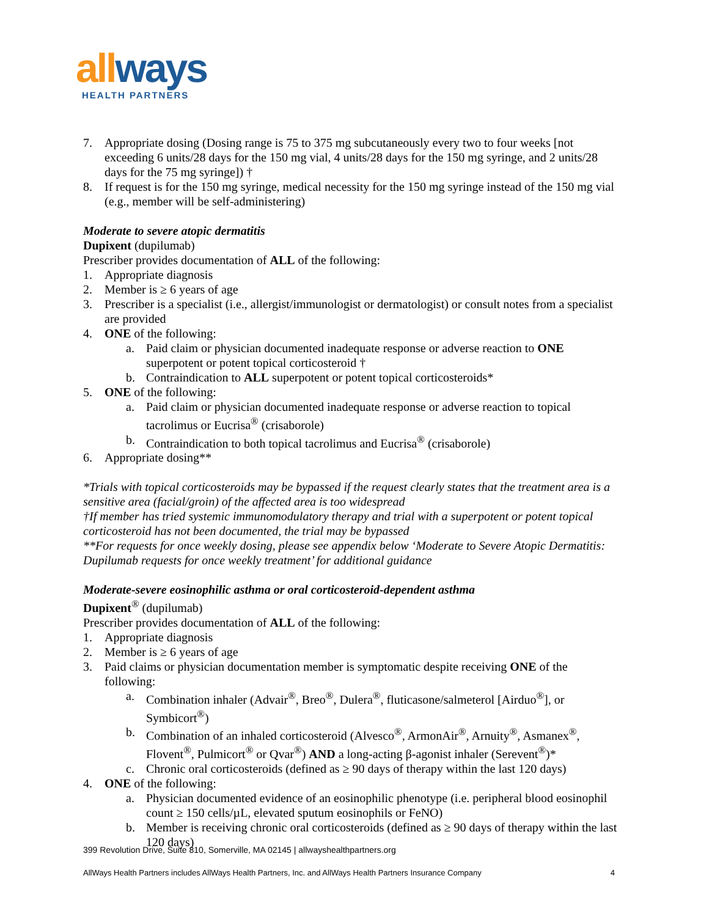allways
HEALTH PARTNERS
7. Appropriate dosing (Dosing range is 75 to 375 mg subcutaneously every two to four weeks [not exceeding 6 units/28 days for the 150 mg vial, 4 units/28 days for the 150 mg syringe, and 2 units/28 days for the 75 mg syringe]) †
8. If request is for the 150 mg syringe, medical necessity for the 150 mg syringe instead of the 150 mg vial (e.g., member will be self-administering)
Moderate to severe atopic dermatitis
Dupixent (dupilumab)
Prescriber provides documentation of ALL of the following:
1. Appropriate diagnosis
2. Member is ≥ 6 years of age
3. Prescriber is a specialist (i.e., allergist/immunologist or dermatologist) or consult notes from a specialist are provided
4. ONE of the following:
a. Paid claim or physician documented inadequate response or adverse reaction to ONE superpotent or potent topical corticosteroid †
b. Contraindication to ALL superpotent or potent topical corticosteroids*
5. ONE of the following:
a. Paid claim or physician documented inadequate response or adverse reaction to topical tacrolimus or Eucrisa<sup>®</sup> (crisaborole)
b. Contraindication to both topical tacrolimus and Eucrisa<sup>®</sup> (crisaborole)
6. Appropriate dosing**
*Trials with topical corticosteroids may be bypassed if the request clearly states that the treatment area is a sensitive area (facial/groin) of the affected area is too widespread
†If member has tried systemic immunomodulatory therapy and trial with a superpotent or potent topical corticosteroid has not been documented, the trial may be bypassed
**For requests for once weekly dosing, please see appendix below ‘Moderate to Severe Atopic Dermatitis: Dupilumab requests for once weekly treatment’ for additional guidance
Moderate-severe eosinophilic asthma or oral corticosteroid-dependent asthma
Dupixent<sup>®</sup> (dupilumab)
Prescriber provides documentation of ALL of the following:
1. Appropriate diagnosis
2. Member is ≥ 6 years of age
3. Paid claims or physician documentation member is symptomatic despite receiving ONE of the following:
a. Combination inhaler (Advair<sup>®</sup>, Breo<sup>®</sup>, Dulera<sup>®</sup>, fluticasone/salmeterol [Airduo<sup>®</sup>], or Symbicort<sup>®</sup>)
b. Combination of an inhaled corticosteroid (Alvesco<sup>®</sup>, ArmonAir<sup>®</sup>, Arnuity<sup>®</sup>, Asmanex<sup>®</sup>, Flovent<sup>®</sup>, Pulmicort<sup>®</sup> or Qvar<sup>®</sup>) AND a long-acting β-agonist inhaler (Serevent<sup>®</sup>)*
c. Chronic oral corticosteroids (defined as ≥ 90 days of therapy within the last 120 days)
4. ONE of the following:
a. Physician documented evidence of an eosinophilic phenotype (i.e. peripheral blood eosinophil count ≥ 150 cells/µL, elevated sputum eosinophils or FeNO)
b. Member is receiving chronic oral corticosteroids (defined as ≥ 90 days of therapy within the last 120 days)
399 Revolution Drive, Suite 810, Somerville, MA 02145 | allwayshealthpartners.org
AllWays Health Partners includes AllWays Health Partners, Inc. and AllWays Health Partners Insurance Company 4